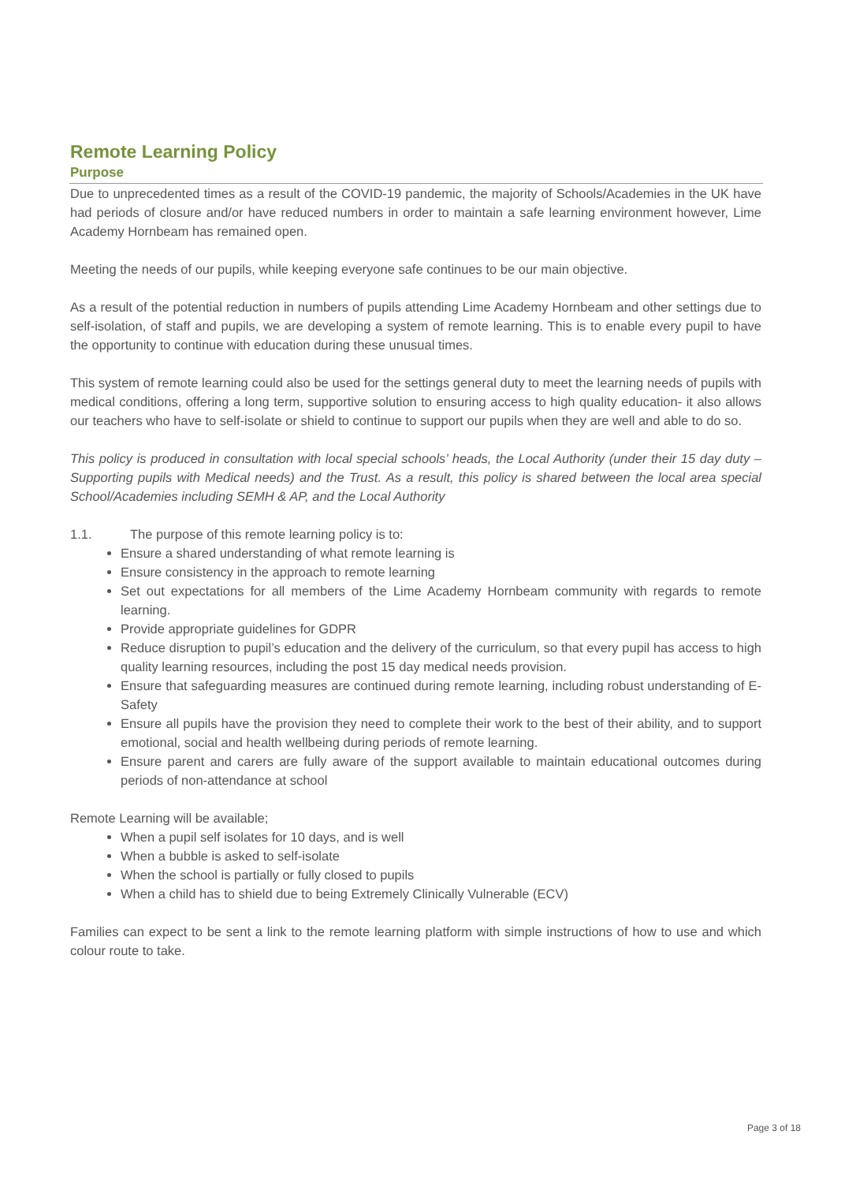Remote Learning Policy
Purpose
Due to unprecedented times as a result of the COVID-19 pandemic, the majority of Schools/Academies in the UK have had periods of closure and/or have reduced numbers in order to maintain a safe learning environment however, Lime Academy Hornbeam has remained open.
Meeting the needs of our pupils, while keeping everyone safe continues to be our main objective.
As a result of the potential reduction in numbers of pupils attending Lime Academy Hornbeam and other settings due to self-isolation, of staff and pupils, we are developing a system of remote learning. This is to enable every pupil to have the opportunity to continue with education during these unusual times.
This system of remote learning could also be used for the settings general duty to meet the learning needs of pupils with medical conditions, offering a long term, supportive solution to ensuring access to high quality education- it also allows our teachers who have to self-isolate or shield to continue to support our pupils when they are well and able to do so.
This policy is produced in consultation with local special schools’ heads, the Local Authority (under their 15 day duty – Supporting pupils with Medical needs) and the Trust. As a result, this policy is shared between the local area special School/Academies including SEMH & AP, and the Local Authority
1.1. The purpose of this remote learning policy is to:
Ensure a shared understanding of what remote learning is
Ensure consistency in the approach to remote learning
Set out expectations for all members of the Lime Academy Hornbeam community with regards to remote learning.
Provide appropriate guidelines for GDPR
Reduce disruption to pupil’s education and the delivery of the curriculum, so that every pupil has access to high quality learning resources, including the post 15 day medical needs provision.
Ensure that safeguarding measures are continued during remote learning, including robust understanding of E-Safety
Ensure all pupils have the provision they need to complete their work to the best of their ability, and to support emotional, social and health wellbeing during periods of remote learning.
Ensure parent and carers are fully aware of the support available to maintain educational outcomes during periods of non-attendance at school
Remote Learning will be available;
When a pupil self isolates for 10 days, and is well
When a bubble is asked to self-isolate
When the school is partially or fully closed to pupils
When a child has to shield due to being Extremely Clinically Vulnerable (ECV)
Families can expect to be sent a link to the remote learning platform with simple instructions of how to use and which colour route to take.
Page 3 of 18